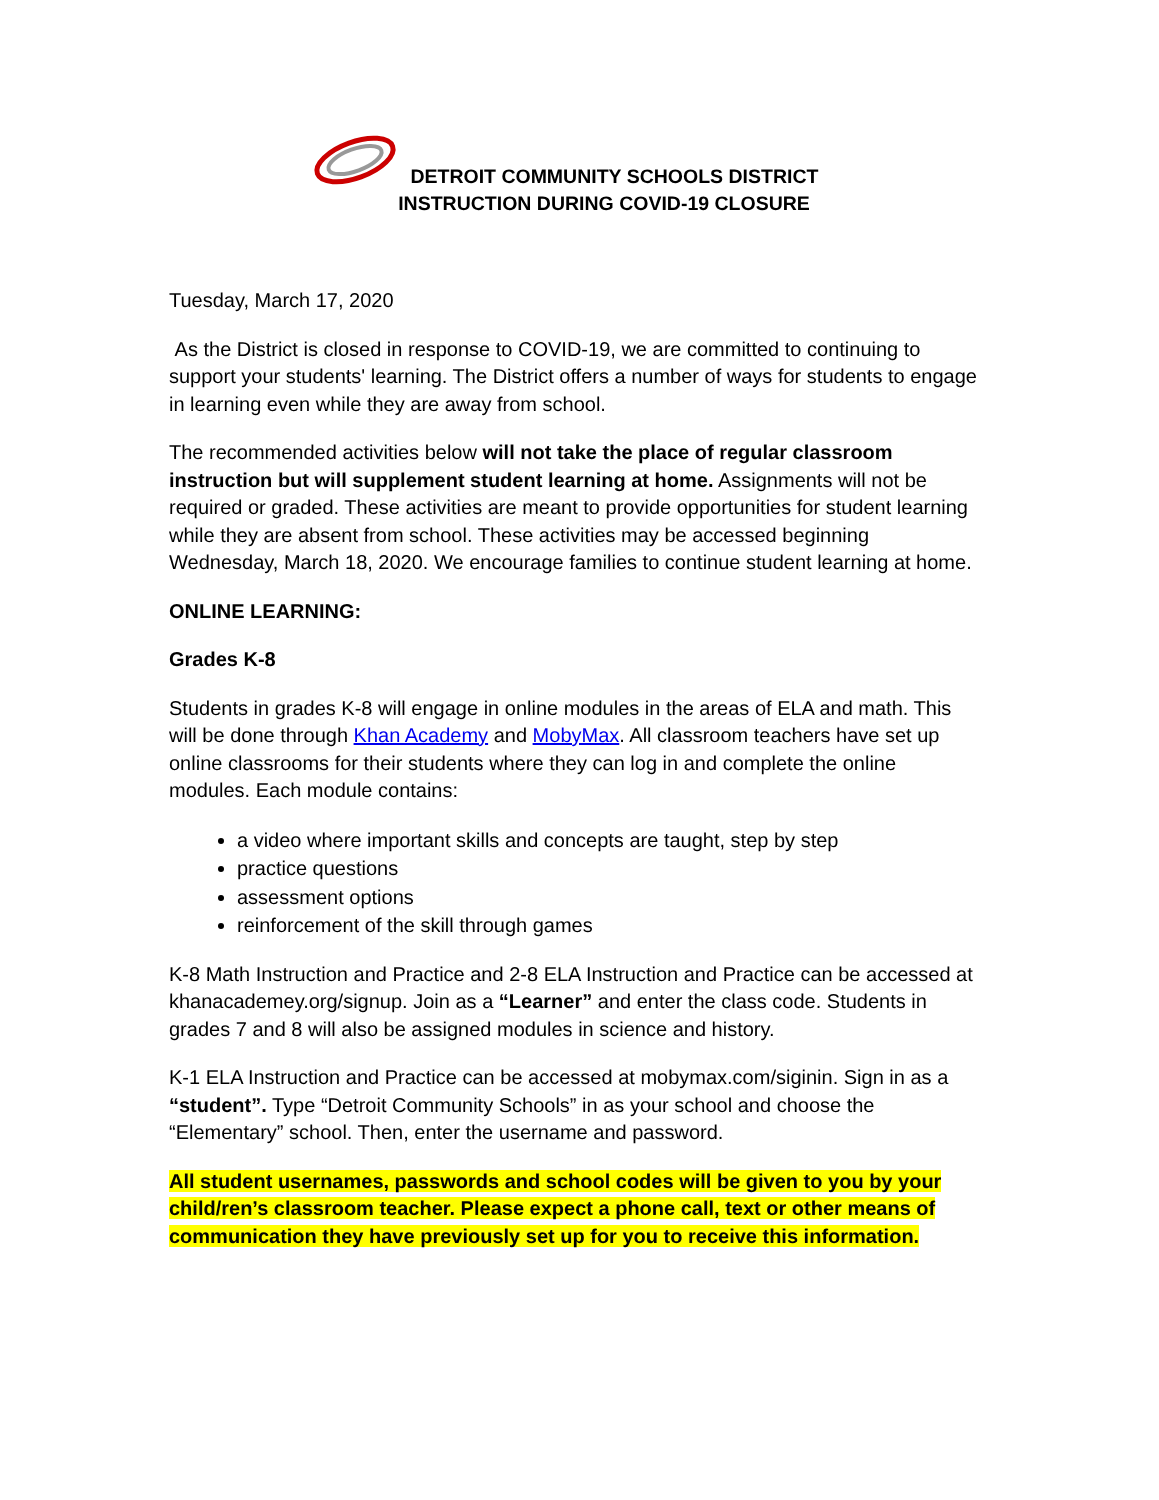DETROIT COMMUNITY SCHOOLS DISTRICT
INSTRUCTION DURING COVID-19 CLOSURE
Tuesday, March 17, 2020
As the District is closed in response to COVID-19, we are committed to continuing to support your students' learning. The District offers a number of ways for students to engage in learning even while they are away from school.
The recommended activities below will not take the place of regular classroom instruction but will supplement student learning at home. Assignments will not be required or graded. These activities are meant to provide opportunities for student learning while they are absent from school. These activities may be accessed beginning Wednesday, March 18, 2020. We encourage families to continue student learning at home.
ONLINE LEARNING:
Grades K-8
Students in grades K-8 will engage in online modules in the areas of ELA and math. This will be done through Khan Academy and MobyMax. All classroom teachers have set up online classrooms for their students where they can log in and complete the online modules. Each module contains:
a video where important skills and concepts are taught, step by step
practice questions
assessment options
reinforcement of the skill through games
K-8 Math Instruction and Practice and 2-8 ELA Instruction and Practice can be accessed at khanacademey.org/signup. Join as a “Learner” and enter the class code. Students in grades 7 and 8 will also be assigned modules in science and history.
K-1 ELA Instruction and Practice can be accessed at mobymax.com/siginin. Sign in as a “student”. Type “Detroit Community Schools” in as your school and choose the “Elementary” school. Then, enter the username and password.
All student usernames, passwords and school codes will be given to you by your child/ren’s classroom teacher. Please expect a phone call, text or other means of communication they have previously set up for you to receive this information.